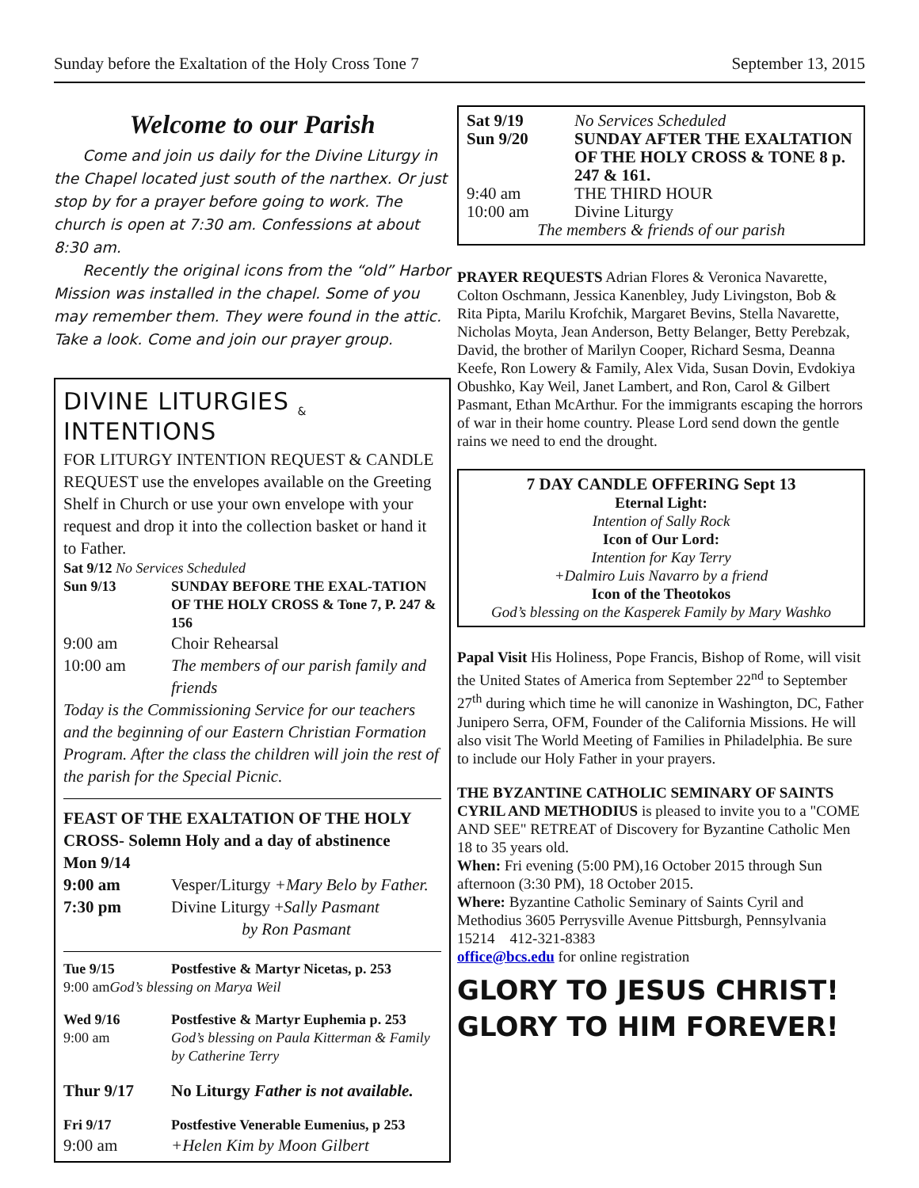Sunday before the Exaltation of the Holy Cross Tone 7 September 13, 2015
Welcome to our Parish
Come and join us daily for the Divine Liturgy in the Chapel located just south of the narthex. Or just stop by for a prayer before going to work. The church is open at 7:30 am. Confessions at about 8:30 am.
Recently the original icons from the “old” Harbor Mission was installed in the chapel. Some of you may remember them. They were found in the attic. Take a look. Come and join our prayer group.
DIVINE LITURGIES <sub>&</sub> INTENTIONS
FOR LITURGY INTENTION REQUEST & CANDLE REQUEST use the envelopes available on the Greeting Shelf in Church or use your own envelope with your request and drop it into the collection basket or hand it to Father.
Sat 9/12 No Services Scheduled
Sun 9/13 SUNDAY BEFORE THE EXAL-TATION OF THE HOLY CROSS & Tone 7, P. 247 & 156
9:00 am Choir Rehearsal
10:00 am The members of our parish family and friends
Today is the Commissioning Service for our teachers and the beginning of our Eastern Christian Formation Program. After the class the children will join the rest of the parish for the Special Picnic.
FEAST OF THE EXALTATION OF THE HOLY CROSS- Solemn Holy and a day of abstinence
Mon 9/14
9:00 am Vesper/Liturgy +Mary Belo by Father.
7:30 pm Divine Liturgy +Sally Pasmant
by Ron Pasmant
Tue 9/15 Postfestive & Martyr Nicetas, p. 253
9:00 amGod’s blessing on Marya Weil
Wed 9/16 Postfestive & Martyr Euphemia p. 253
9:00 am God’s blessing on Paula Kitterman & Family by Catherine Terry
Thur 9/17 No Liturgy Father is not available.
Fri 9/17 Postfestive Venerable Eumenius, p 253
9:00 am +Helen Kim by Moon Gilbert
Sat 9/19 No Services Scheduled
Sun 9/20 SUNDAY AFTER THE EXALTATION OF THE HOLY CROSS & TONE 8 p. 247 & 161.
9:40 am THE THIRD HOUR
10:00 am Divine Liturgy
The members & friends of our parish
PRAYER REQUESTS Adrian Flores & Veronica Navarette, Colton Oschmann, Jessica Kanenbley, Judy Livingston, Bob & Rita Pipta, Marilu Krofchik, Margaret Bevins, Stella Navarette, Nicholas Moyta, Jean Anderson, Betty Belanger, Betty Perebzak, David, the brother of Marilyn Cooper, Richard Sesma, Deanna Keefe, Ron Lowery & Family, Alex Vida, Susan Dovin, Evdokiya Obushko, Kay Weil, Janet Lambert, and Ron, Carol & Gilbert Pasmant, Ethan McArthur. For the immigrants escaping the horrors of war in their home country. Please Lord send down the gentle rains we need to end the drought.
7 DAY CANDLE OFFERING Sept 13
Eternal Light:
Intention of Sally Rock
Icon of Our Lord:
Intention for Kay Terry
+Dalmiro Luis Navarro by a friend
Icon of the Theotokos
God’s blessing on the Kasperek Family by Mary Washko
Papal Visit His Holiness, Pope Francis, Bishop of Rome, will visit the United States of America from September 22<sup>nd</sup> to September 27<sup>th</sup> during which time he will canonize in Washington, DC, Father Junipero Serra, OFM, Founder of the California Missions. He will also visit The World Meeting of Families in Philadelphia. Be sure to include our Holy Father in your prayers.
THE BYZANTINE CATHOLIC SEMINARY OF SAINTS CYRIL AND METHODIUS is pleased to invite you to a "COME AND SEE" RETREAT of Discovery for Byzantine Catholic Men
18 to 35 years old.
When: Fri evening (5:00 PM),16 October 2015 through Sun afternoon (3:30 PM), 18 October 2015.
Where: Byzantine Catholic Seminary of Saints Cyril and Methodius 3605 Perrysville Avenue Pittsburgh, Pennsylvania 15214 412-321-8383
office@bcs.edu for online registration
GLORY TO JESUS CHRIST!
GLORY TO HIM FOREVER!